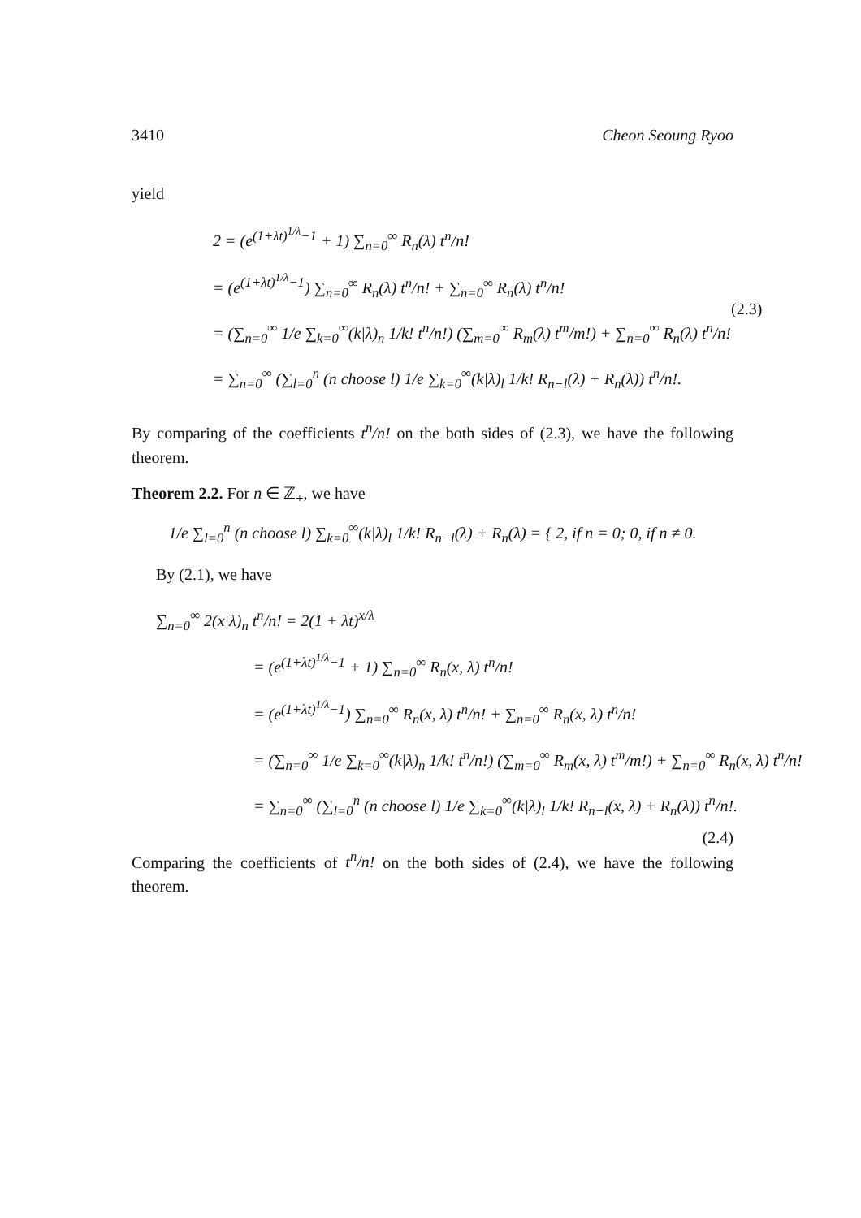3410 Cheon Seoung Ryoo
yield
2 = (e<sup>(1+λt)<sup>1/λ</sup>−1</sup> + 1) ∑<sub>n=0</sub><sup>∞</sup> R<sub>n</sub>(λ) t<sup>n</sup>/n!
= (e<sup>(1+λt)<sup>1/λ</sup>−1</sup>) ∑<sub>n=0</sub><sup>∞</sup> R<sub>n</sub>(λ) t<sup>n</sup>/n! + ∑<sub>n=0</sub><sup>∞</sup> R<sub>n</sub>(λ) t<sup>n</sup>/n!
= (∑<sub>n=0</sub><sup>∞</sup> 1/e ∑<sub>k=0</sub><sup>∞</sup>(k|λ)<sub>n</sub> 1/k! t<sup>n</sup>/n!) (∑<sub>m=0</sub><sup>∞</sup> R<sub>m</sub>(λ) t<sup>m</sup>/m!) + ∑<sub>n=0</sub><sup>∞</sup> R<sub>n</sub>(λ) t<sup>n</sup>/n!
= ∑<sub>n=0</sub><sup>∞</sup> (∑<sub>l=0</sub><sup>n</sup> (n choose l) 1/e ∑<sub>k=0</sub><sup>∞</sup>(k|λ)<sub>l</sub> 1/k! R<sub>n−l</sub>(λ) + R<sub>n</sub>(λ)) t<sup>n</sup>/n!.
(2.3)
By comparing of the coefficients t<sup>n</sup>/n! on the both sides of (2.3), we have the following theorem.
Theorem 2.2. For n ∈ ℤ<sub>+</sub>, we have
1/e ∑<sub>l=0</sub><sup>n</sup> (n choose l) ∑<sub>k=0</sub><sup>∞</sup>(k|λ)<sub>l</sub> 1/k! R<sub>n−l</sub>(λ) + R<sub>n</sub>(λ) = { 2, if n = 0; 0, if n ≠ 0.
By (2.1), we have
∑<sub>n=0</sub><sup>∞</sup> 2(x|λ)<sub>n</sub> t<sup>n</sup>/n! = 2(1 + λt)<sup>x/λ</sup>
= (e<sup>(1+λt)<sup>1/λ</sup>−1</sup> + 1) ∑<sub>n=0</sub><sup>∞</sup> R<sub>n</sub>(x, λ) t<sup>n</sup>/n!
= (e<sup>(1+λt)<sup>1/λ</sup>−1</sup>) ∑<sub>n=0</sub><sup>∞</sup> R<sub>n</sub>(x, λ) t<sup>n</sup>/n! + ∑<sub>n=0</sub><sup>∞</sup> R<sub>n</sub>(x, λ) t<sup>n</sup>/n!
= (∑<sub>n=0</sub><sup>∞</sup> 1/e ∑<sub>k=0</sub><sup>∞</sup>(k|λ)<sub>n</sub> 1/k! t<sup>n</sup>/n!) (∑<sub>m=0</sub><sup>∞</sup> R<sub>m</sub>(x, λ) t<sup>m</sup>/m!) + ∑<sub>n=0</sub><sup>∞</sup> R<sub>n</sub>(x, λ) t<sup>n</sup>/n!
= ∑<sub>n=0</sub><sup>∞</sup> (∑<sub>l=0</sub><sup>n</sup> (n choose l) 1/e ∑<sub>k=0</sub><sup>∞</sup>(k|λ)<sub>l</sub> 1/k! R<sub>n−l</sub>(x, λ) + R<sub>n</sub>(λ)) t<sup>n</sup>/n!.
(2.4)
Comparing the coefficients of t<sup>n</sup>/n! on the both sides of (2.4), we have the following theorem.